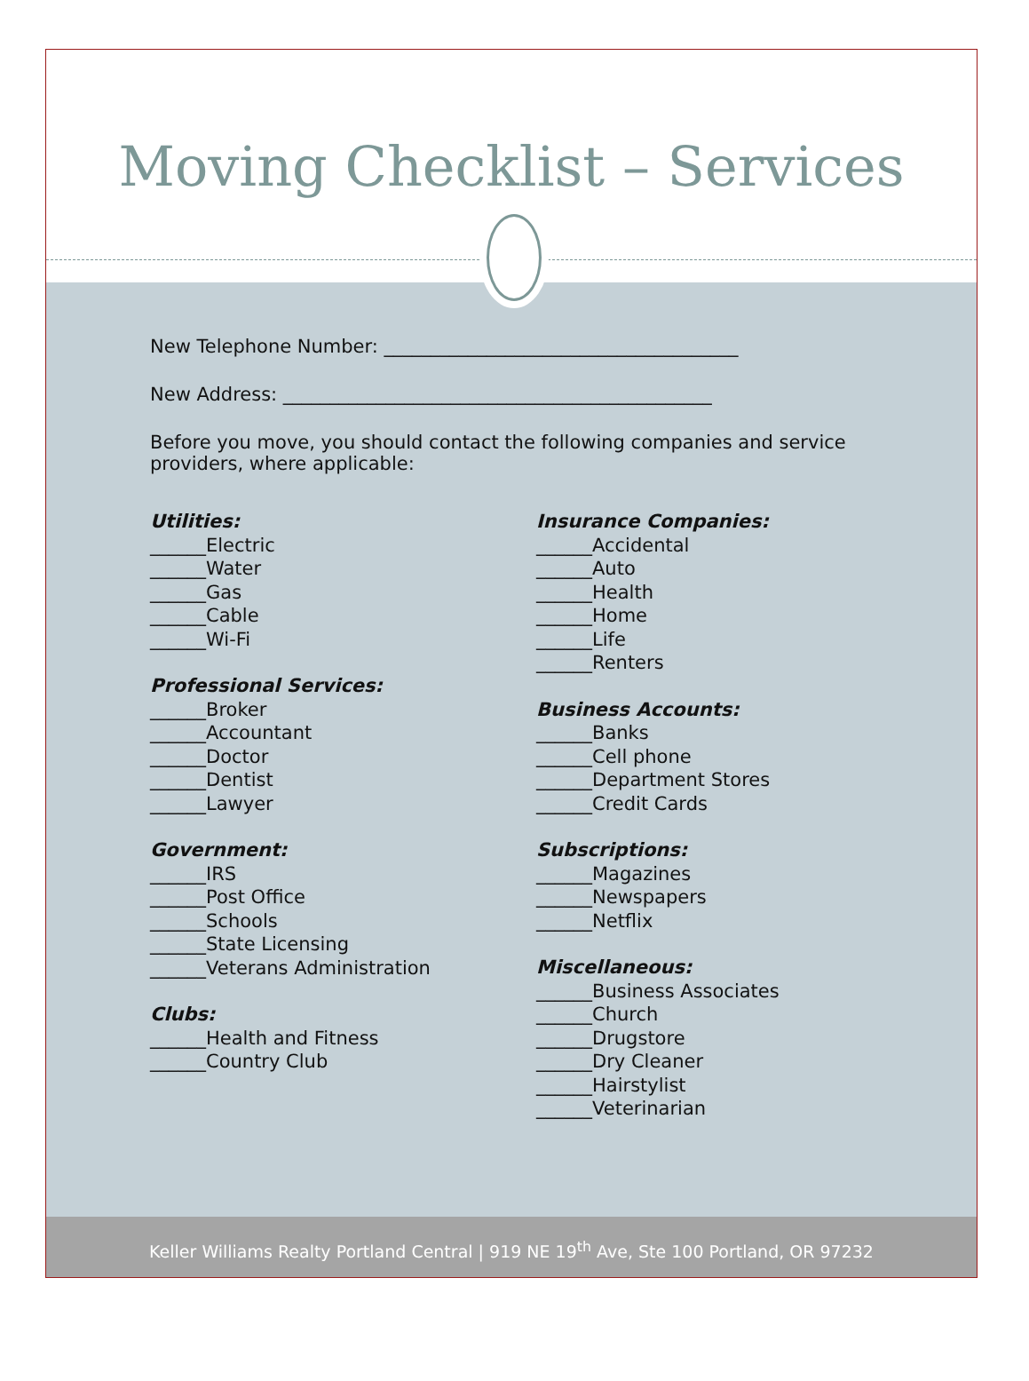Moving Checklist – Services
New Telephone Number: ______________________________________
New Address: ______________________________________________
Before you move, you should contact the following companies and service providers, where applicable:
Utilities:
______Electric
______Water
______Gas
______Cable
______Wi-Fi
Professional Services:
______Broker
______Accountant
______Doctor
______Dentist
______Lawyer
Government:
______IRS
______Post Office
______Schools
______State Licensing
______Veterans Administration
Clubs:
______Health and Fitness
______Country Club
Insurance Companies:
______Accidental
______Auto
______Health
______Home
______Life
______Renters
Business Accounts:
______Banks
______Cell phone
______Department Stores
______Credit Cards
Subscriptions:
______Magazines
______Newspapers
______Netflix
Miscellaneous:
______Business Associates
______Church
______Drugstore
______Dry Cleaner
______Hairstylist
______Veterinarian
Keller Williams Realty Portland Central | 919 NE 19<sup>th</sup> Ave, Ste 100 Portland, OR 97232